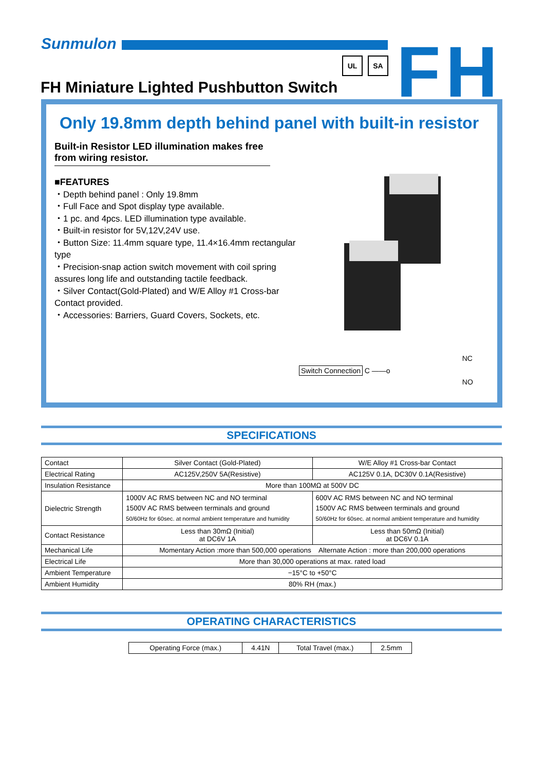Sunmulon
UL SA FH
FH Miniature Lighted Pushbutton Switch
Only 19.8mm depth behind panel with built-in resistor
Built-in Resistor LED illumination makes free from wiring resistor.
■FEATURES
・Depth behind panel : Only 19.8mm
・Full Face and Spot display type available.
・1 pc. and 4pcs. LED illumination type available.
・Built-in resistor for 5V,12V,24V use.
・Button Size: 11.4mm square type, 11.4×16.4mm rectangular type
・Precision-snap action switch movement with coil spring assures long life and outstanding tactile feedback.
・Silver Contact(Gold-Plated) and W/E Alloy #1 Cross-bar Contact provided.
・Accessories: Barriers, Guard Covers, Sockets, etc.
Switch Connection C ——o NC NO
SPECIFICATIONS
| Contact | Silver Contact (Gold-Plated) | W/E Alloy #1 Cross-bar Contact |
| Electrical Rating | AC125V,250V 5A(Resistive) | AC125V 0.1A, DC30V 0.1A(Resistive) |
| Insulation Resistance | More than 100MΩ at 500V DC | |
| Dielectric Strength | 1000V AC RMS between NC and NO terminal 1500V AC RMS between terminals and ground 50/60Hz for 60sec. at normal ambient temperature and humidity | 600V AC RMS between NC and NO terminal 1500V AC RMS between terminals and ground 50/60Hz for 60sec. at normal ambient temperature and humidity |
| Contact Resistance | Less than 30mΩ (Initial) at DC6V 1A | Less than 50mΩ (Initial) at DC6V 0.1A |
| Mechanical Life | Momentary Action :more than 500,000 operations Alternate Action : more than 200,000 operations | |
| Electrical Life | More than 30,000 operations at max. rated load | |
| Ambient Temperature | −15°C to +50°C | |
| Ambient Humidity | 80% RH (max.) | |
OPERATING CHARACTERISTICS
| Operating Force (max.) | 4.41N | Total Travel (max.) | 2.5mm |